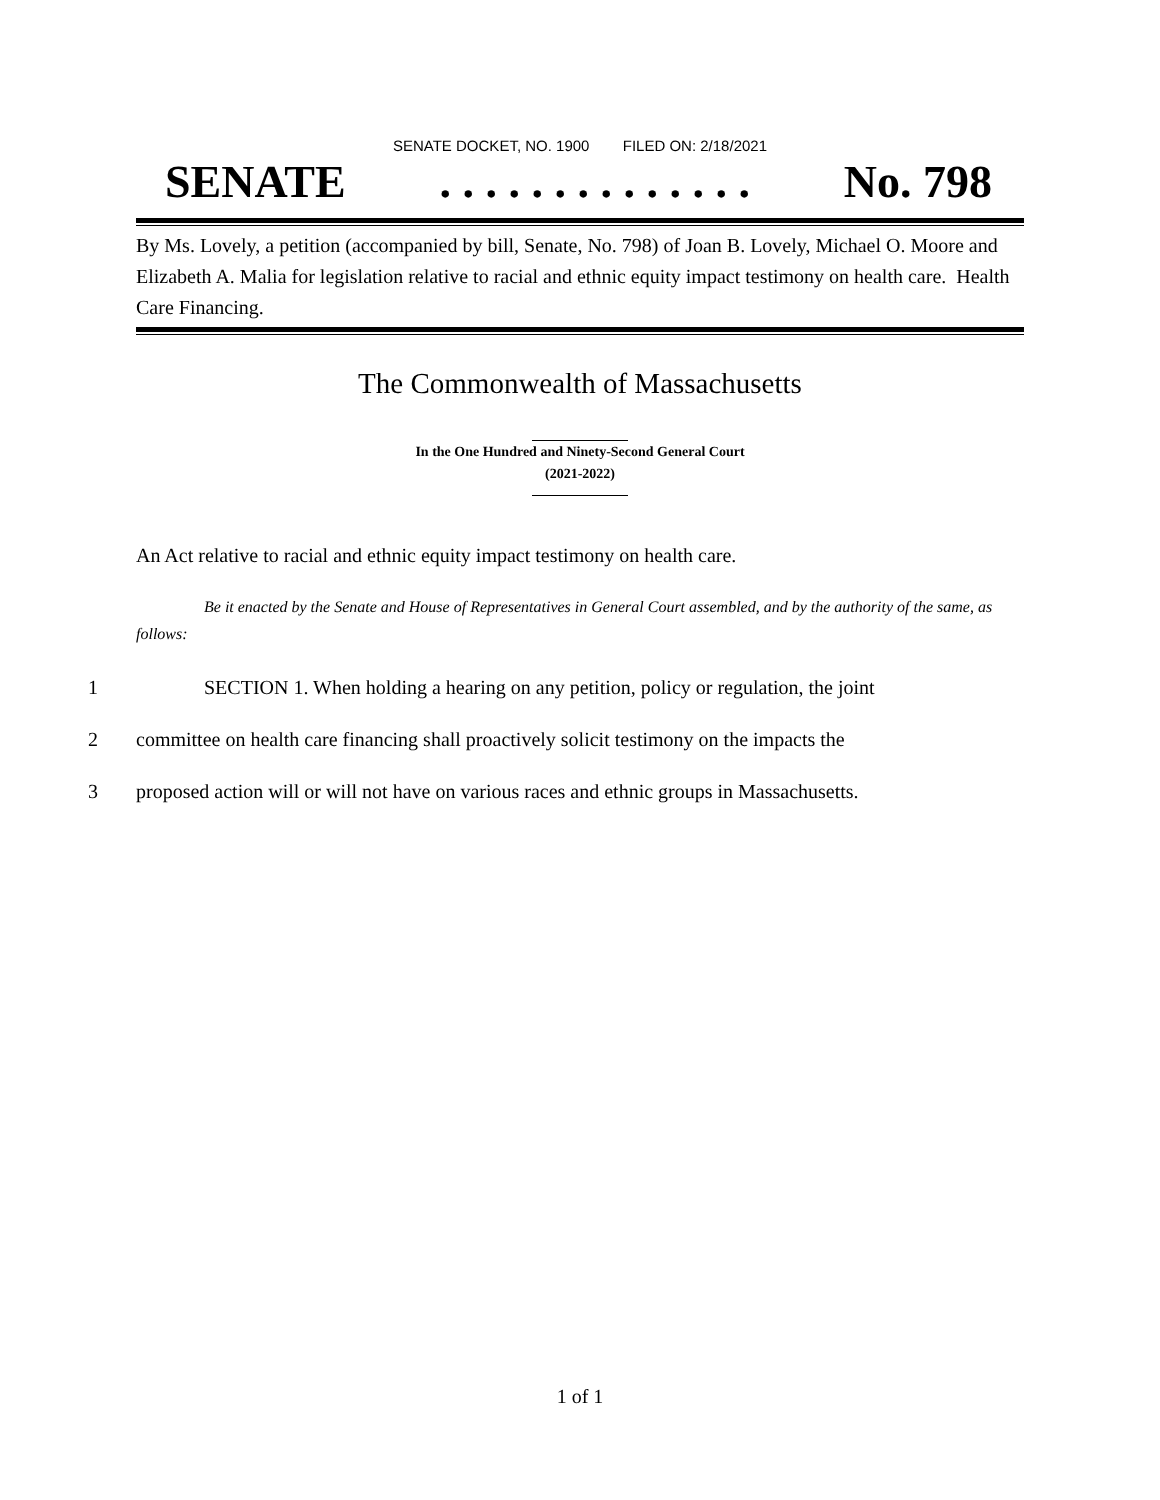SENATE DOCKET, NO. 1900 FILED ON: 2/18/2021
SENATE. . . . . . . . . . . . . . No. 798
By Ms. Lovely, a petition (accompanied by bill, Senate, No. 798) of Joan B. Lovely, Michael O. Moore and Elizabeth A. Malia for legislation relative to racial and ethnic equity impact testimony on health care. Health Care Financing.
The Commonwealth of Massachusetts
In the One Hundred and Ninety-Second General Court
(2021-2022)
An Act relative to racial and ethnic equity impact testimony on health care.
Be it enacted by the Senate and House of Representatives in General Court assembled, and by the authority of the same, as follows:
1 SECTION 1. When holding a hearing on any petition, policy or regulation, the joint
2 committee on health care financing shall proactively solicit testimony on the impacts the
3 proposed action will or will not have on various races and ethnic groups in Massachusetts.
1 of 1